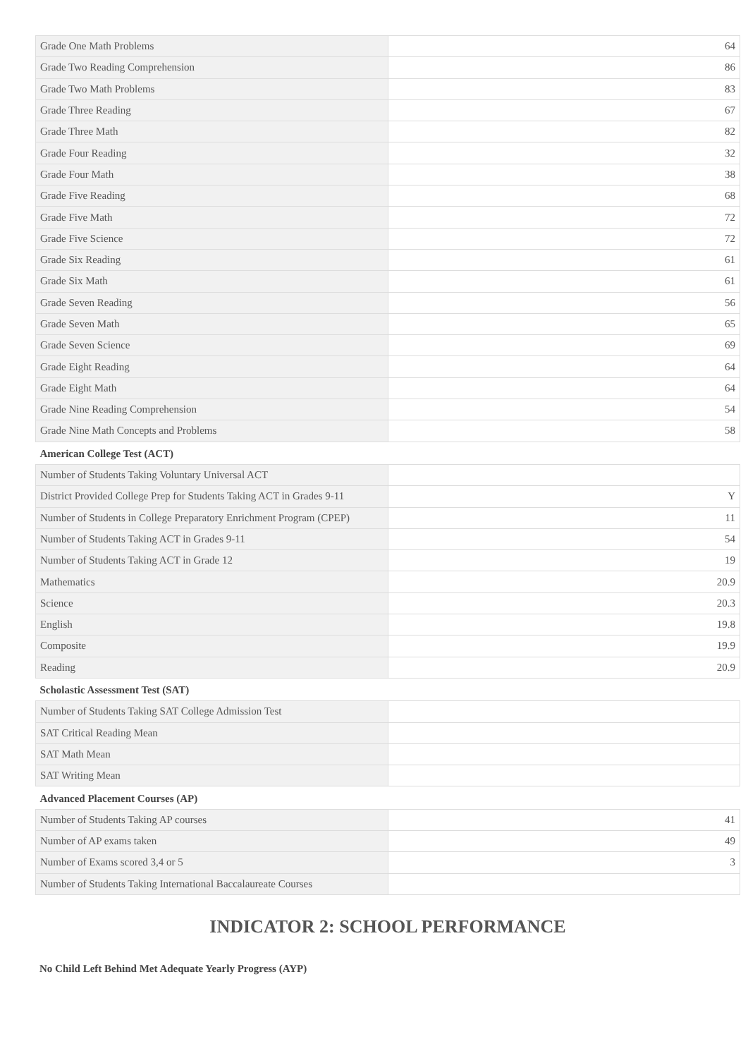| Grade One Math Problems | 64 |
| Grade Two Reading Comprehension | 86 |
| Grade Two Math Problems | 83 |
| Grade Three Reading | 67 |
| Grade Three Math | 82 |
| Grade Four Reading | 32 |
| Grade Four Math | 38 |
| Grade Five Reading | 68 |
| Grade Five Math | 72 |
| Grade Five Science | 72 |
| Grade Six Reading | 61 |
| Grade Six Math | 61 |
| Grade Seven Reading | 56 |
| Grade Seven Math | 65 |
| Grade Seven Science | 69 |
| Grade Eight Reading | 64 |
| Grade Eight Math | 64 |
| Grade Nine Reading Comprehension | 54 |
| Grade Nine Math Concepts and Problems | 58 |
| American College Test (ACT) | |
| Number of Students Taking Voluntary Universal ACT | |
| District Provided College Prep for Students Taking ACT in Grades 9-11 | Y |
| Number of Students in College Preparatory Enrichment Program (CPEP) | 11 |
| Number of Students Taking ACT in Grades 9-11 | 54 |
| Number of Students Taking ACT in Grade 12 | 19 |
| Mathematics | 20.9 |
| Science | 20.3 |
| English | 19.8 |
| Composite | 19.9 |
| Reading | 20.9 |
| Scholastic Assessment Test (SAT) | |
| Number of Students Taking SAT College Admission Test | |
| SAT Critical Reading Mean | |
| SAT Math Mean | |
| SAT Writing Mean | |
| Advanced Placement Courses (AP) | |
| Number of Students Taking AP courses | 41 |
| Number of AP exams taken | 49 |
| Number of Exams scored 3,4 or 5 | 3 |
| Number of Students Taking International Baccalaureate Courses | |
INDICATOR 2: SCHOOL PERFORMANCE
No Child Left Behind Met Adequate Yearly Progress (AYP)